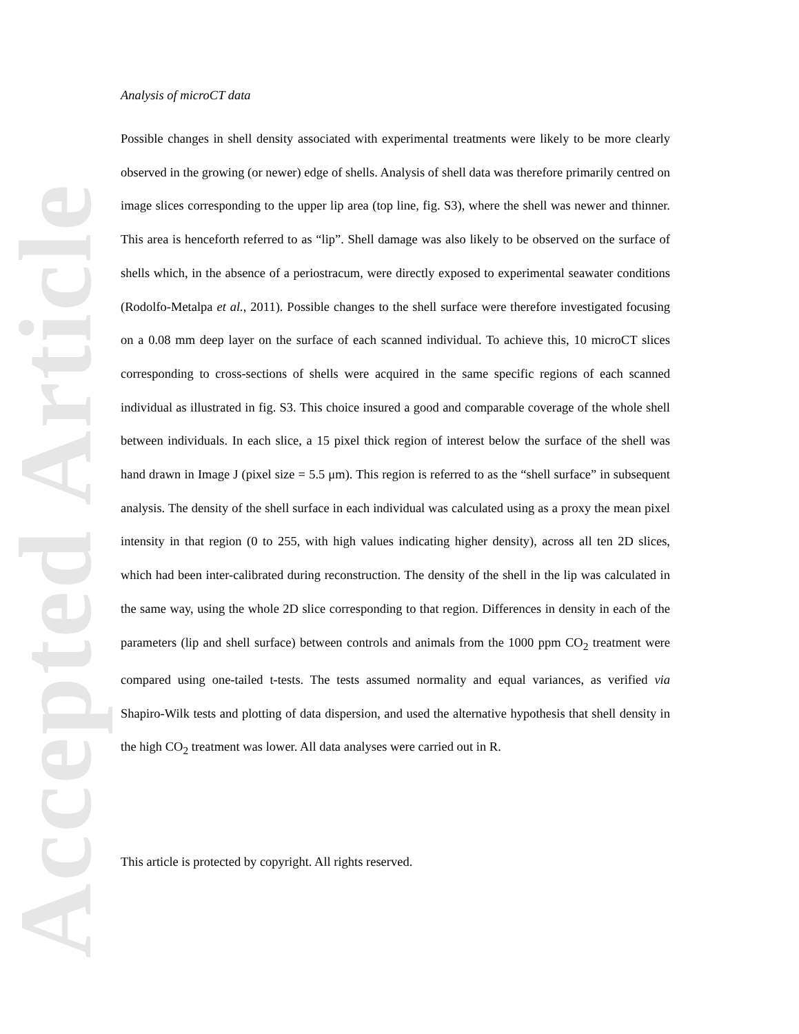Accepted Article
Analysis of microCT data
Possible changes in shell density associated with experimental treatments were likely to be more clearly observed in the growing (or newer) edge of shells. Analysis of shell data was therefore primarily centred on image slices corresponding to the upper lip area (top line, fig. S3), where the shell was newer and thinner. This area is henceforth referred to as “lip”. Shell damage was also likely to be observed on the surface of shells which, in the absence of a periostracum, were directly exposed to experimental seawater conditions (Rodolfo-Metalpa et al., 2011). Possible changes to the shell surface were therefore investigated focusing on a 0.08 mm deep layer on the surface of each scanned individual. To achieve this, 10 microCT slices corresponding to cross-sections of shells were acquired in the same specific regions of each scanned individual as illustrated in fig. S3. This choice insured a good and comparable coverage of the whole shell between individuals. In each slice, a 15 pixel thick region of interest below the surface of the shell was hand drawn in Image J (pixel size = 5.5 μm). This region is referred to as the “shell surface” in subsequent analysis. The density of the shell surface in each individual was calculated using as a proxy the mean pixel intensity in that region (0 to 255, with high values indicating higher density), across all ten 2D slices, which had been inter-calibrated during reconstruction. The density of the shell in the lip was calculated in the same way, using the whole 2D slice corresponding to that region. Differences in density in each of the parameters (lip and shell surface) between controls and animals from the 1000 ppm CO<sub>2</sub> treatment were compared using one-tailed t-tests. The tests assumed normality and equal variances, as verified via Shapiro-Wilk tests and plotting of data dispersion, and used the alternative hypothesis that shell density in the high CO<sub>2</sub> treatment was lower. All data analyses were carried out in R.
This article is protected by copyright. All rights reserved.